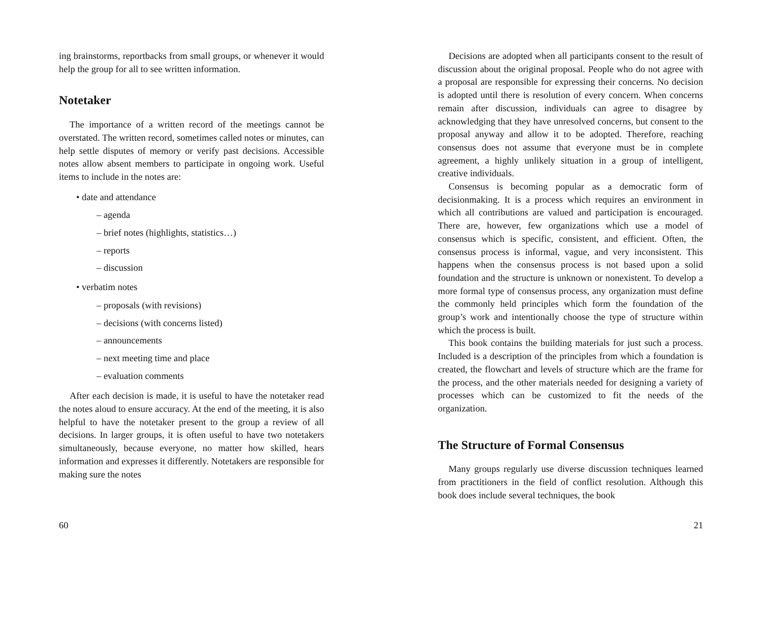ing brainstorms, reportbacks from small groups, or whenever it would help the group for all to see written information.
Notetaker
The importance of a written record of the meetings cannot be overstated. The written record, sometimes called notes or minutes, can help settle disputes of memory or verify past decisions. Accessible notes allow absent members to participate in ongoing work. Useful items to include in the notes are:
• date and attendance
– agenda
– brief notes (highlights, statistics…)
– reports
– discussion
• verbatim notes
– proposals (with revisions)
– decisions (with concerns listed)
– announcements
– next meeting time and place
– evaluation comments
After each decision is made, it is useful to have the notetaker read the notes aloud to ensure accuracy. At the end of the meeting, it is also helpful to have the notetaker present to the group a review of all decisions. In larger groups, it is often useful to have two notetakers simultaneously, because everyone, no matter how skilled, hears information and expresses it differently. Notetakers are responsible for making sure the notes
60
Decisions are adopted when all participants consent to the result of discussion about the original proposal. People who do not agree with a proposal are responsible for expressing their concerns. No decision is adopted until there is resolution of every concern. When concerns remain after discussion, individuals can agree to disagree by acknowledging that they have unresolved concerns, but consent to the proposal anyway and allow it to be adopted. Therefore, reaching consensus does not assume that everyone must be in complete agreement, a highly unlikely situation in a group of intelligent, creative individuals.
Consensus is becoming popular as a democratic form of decisionmaking. It is a process which requires an environment in which all contributions are valued and participation is encouraged. There are, however, few organizations which use a model of consensus which is specific, consistent, and efficient. Often, the consensus process is informal, vague, and very inconsistent. This happens when the consensus process is not based upon a solid foundation and the structure is unknown or nonexistent. To develop a more formal type of consensus process, any organization must define the commonly held principles which form the foundation of the group’s work and intentionally choose the type of structure within which the process is built.
This book contains the building materials for just such a process. Included is a description of the principles from which a foundation is created, the flowchart and levels of structure which are the frame for the process, and the other materials needed for designing a variety of processes which can be customized to fit the needs of the organization.
The Structure of Formal Consensus
Many groups regularly use diverse discussion techniques learned from practitioners in the field of conflict resolution. Although this book does include several techniques, the book
21